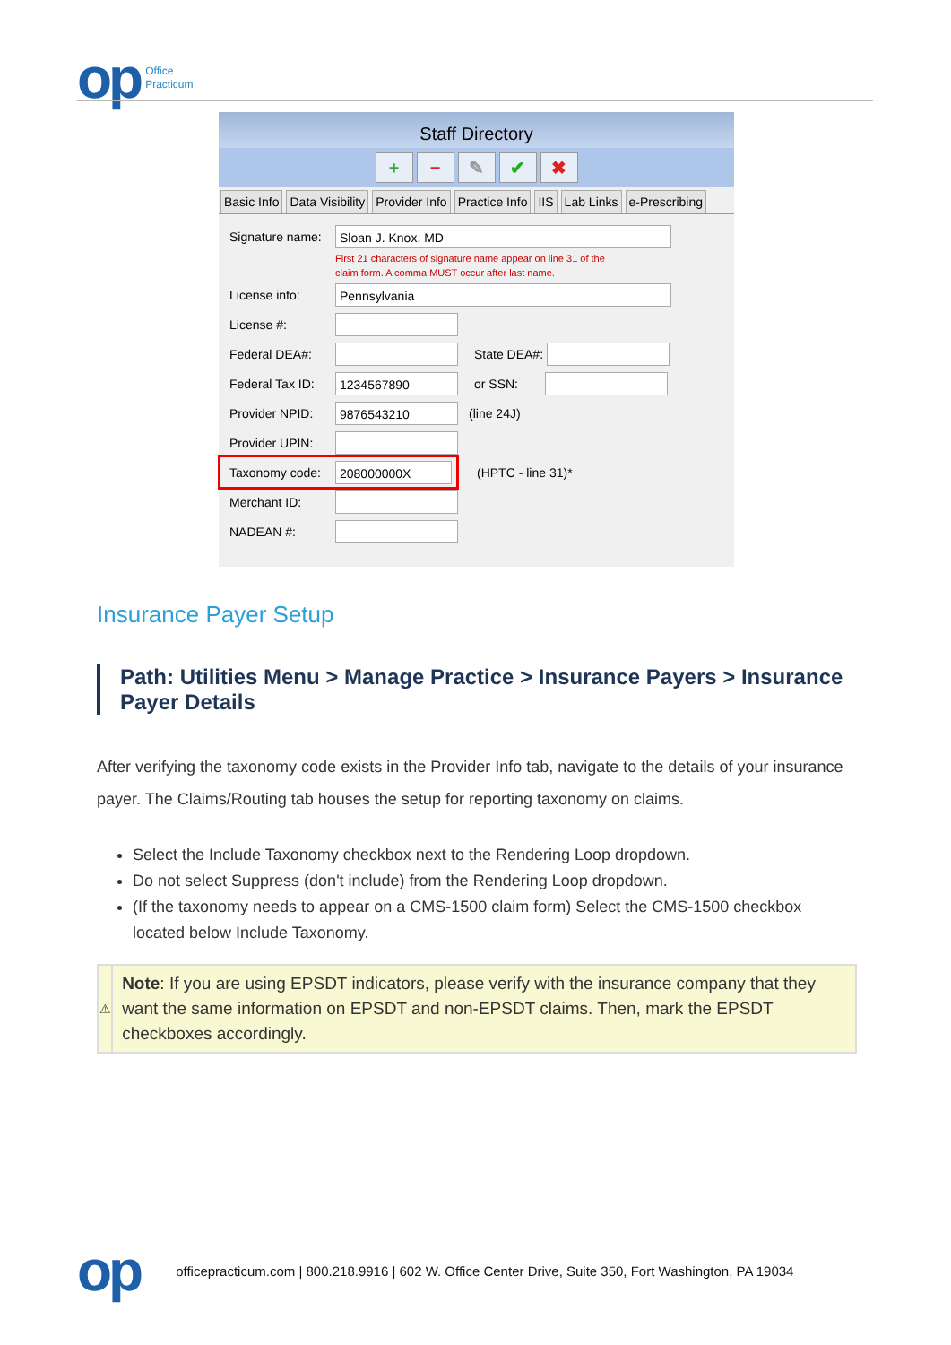op Office
Practicum
Staff Directory
+ − ✎ ✔ ✖
Basic Info Data Visibility Provider Info Practice Info IIS Lab Links e-Prescribing
Signature name:
Sloan J. Knox, MD
First 21 characters of signature name appear on line 31 of the
claim form. A comma MUST occur after last name.
License info:
Pennsylvania
License #:
Federal DEA#: State DEA#:
Federal Tax ID:
1234567890
or SSN:
Provider NPID:
9876543210
(line 24J)
Provider UPIN:
Taxonomy code:
208000000X
(HPTC - line 31)*
Merchant ID:
NADEAN #:
Insurance Payer Setup
Path: Utilities Menu > Manage Practice > Insurance Payers > Insurance Payer Details
After verifying the taxonomy code exists in the Provider Info tab, navigate to the details of your insurance payer. The Claims/Routing tab houses the setup for reporting taxonomy on claims.
Select the Include Taxonomy checkbox next to the Rendering Loop dropdown.
Do not select Suppress (don't include) from the Rendering Loop dropdown.
(If the taxonomy needs to appear on a CMS-1500 claim form) Select the CMS-1500 checkbox located below Include Taxonomy.
⚠
Note: If you are using EPSDT indicators, please verify with the insurance company that they want the same information on EPSDT and non-EPSDT claims. Then, mark the EPSDT checkboxes accordingly.
op officepracticum.com | 800.218.9916 | 602 W. Office Center Drive, Suite 350, Fort Washington, PA 19034